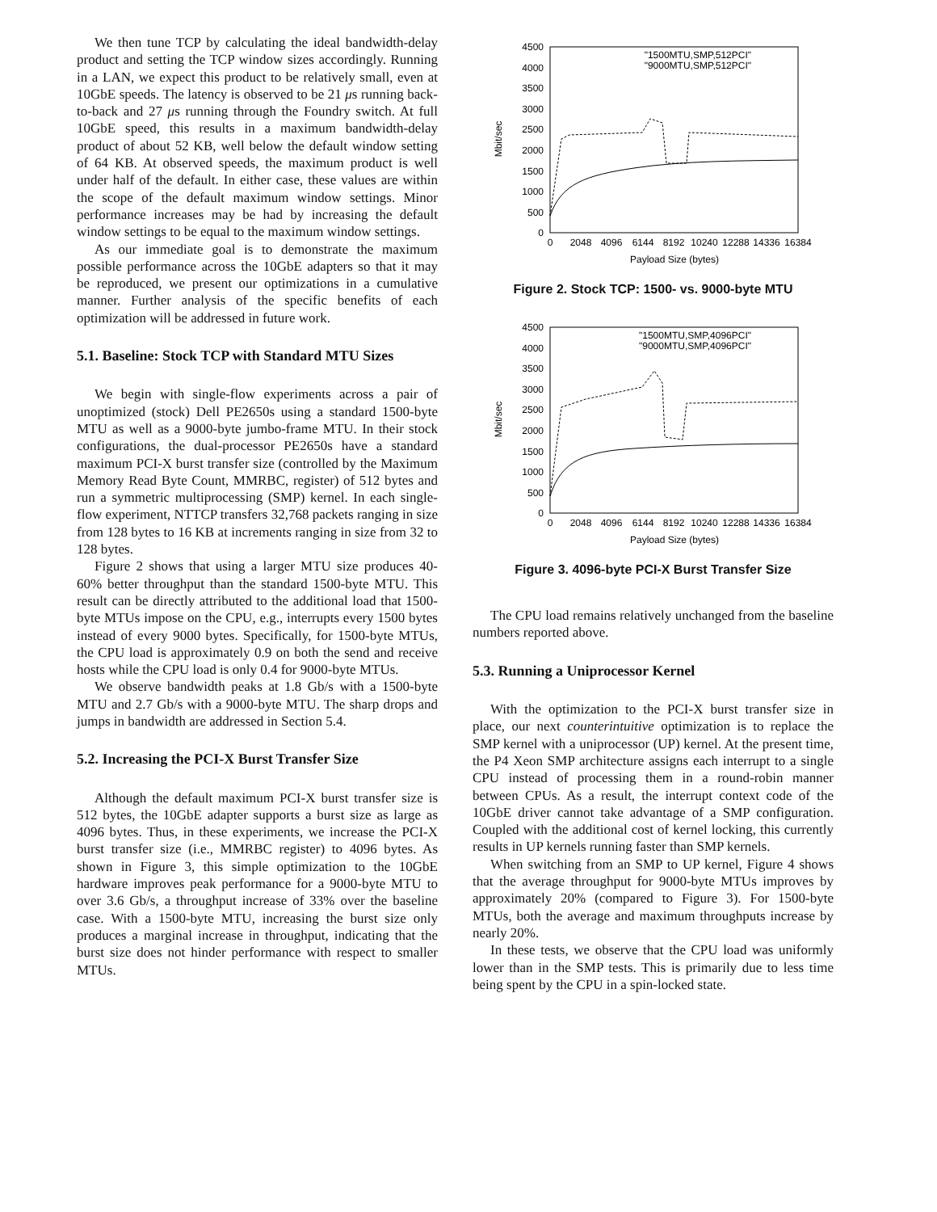We then tune TCP by calculating the ideal bandwidth-delay product and setting the TCP window sizes accordingly. Running in a LAN, we expect this product to be relatively small, even at 10GbE speeds. The latency is observed to be 21 μs running back-to-back and 27 μs running through the Foundry switch. At full 10GbE speed, this results in a maximum bandwidth-delay product of about 52 KB, well below the default window setting of 64 KB. At observed speeds, the maximum product is well under half of the default. In either case, these values are within the scope of the default maximum window settings. Minor performance increases may be had by increasing the default window settings to be equal to the maximum window settings.
As our immediate goal is to demonstrate the maximum possible performance across the 10GbE adapters so that it may be reproduced, we present our optimizations in a cumulative manner. Further analysis of the specific benefits of each optimization will be addressed in future work.
5.1. Baseline: Stock TCP with Standard MTU Sizes
We begin with single-flow experiments across a pair of unoptimized (stock) Dell PE2650s using a standard 1500-byte MTU as well as a 9000-byte jumbo-frame MTU. In their stock configurations, the dual-processor PE2650s have a standard maximum PCI-X burst transfer size (controlled by the Maximum Memory Read Byte Count, MMRBC, register) of 512 bytes and run a symmetric multiprocessing (SMP) kernel. In each single-flow experiment, NTTCP transfers 32,768 packets ranging in size from 128 bytes to 16 KB at increments ranging in size from 32 to 128 bytes.
Figure 2 shows that using a larger MTU size produces 40-60% better throughput than the standard 1500-byte MTU. This result can be directly attributed to the additional load that 1500-byte MTUs impose on the CPU, e.g., interrupts every 1500 bytes instead of every 9000 bytes. Specifically, for 1500-byte MTUs, the CPU load is approximately 0.9 on both the send and receive hosts while the CPU load is only 0.4 for 9000-byte MTUs.
We observe bandwidth peaks at 1.8 Gb/s with a 1500-byte MTU and 2.7 Gb/s with a 9000-byte MTU. The sharp drops and jumps in bandwidth are addressed in Section 5.4.
5.2. Increasing the PCI-X Burst Transfer Size
Although the default maximum PCI-X burst transfer size is 512 bytes, the 10GbE adapter supports a burst size as large as 4096 bytes. Thus, in these experiments, we increase the PCI-X burst transfer size (i.e., MMRBC register) to 4096 bytes. As shown in Figure 3, this simple optimization to the 10GbE hardware improves peak performance for a 9000-byte MTU to over 3.6 Gb/s, a throughput increase of 33% over the baseline case. With a 1500-byte MTU, increasing the burst size only produces a marginal increase in throughput, indicating that the burst size does not hinder performance with respect to smaller MTUs.
4500
4000
3500
3000
2500
2000
1500
1000
500
0
0
2048
4096
6144
8192
10240
12288
14336
16384
Payload Size (bytes)
Mbit/sec
"1500MTU,SMP,512PCI"
"9000MTU,SMP,512PCI"
Figure 2. Stock TCP: 1500- vs. 9000-byte MTU
4500
4000
3500
3000
2500
2000
1500
1000
500
0
0
2048
4096
6144
8192
10240
12288
14336
16384
Payload Size (bytes)
Mbit/sec
"1500MTU,SMP,4096PCI"
"9000MTU,SMP,4096PCI"
Figure 3. 4096-byte PCI-X Burst Transfer Size
The CPU load remains relatively unchanged from the baseline numbers reported above.
5.3. Running a Uniprocessor Kernel
With the optimization to the PCI-X burst transfer size in place, our next counterintuitive optimization is to replace the SMP kernel with a uniprocessor (UP) kernel. At the present time, the P4 Xeon SMP architecture assigns each interrupt to a single CPU instead of processing them in a round-robin manner between CPUs. As a result, the interrupt context code of the 10GbE driver cannot take advantage of a SMP configuration. Coupled with the additional cost of kernel locking, this currently results in UP kernels running faster than SMP kernels.
When switching from an SMP to UP kernel, Figure 4 shows that the average throughput for 9000-byte MTUs improves by approximately 20% (compared to Figure 3). For 1500-byte MTUs, both the average and maximum throughputs increase by nearly 20%.
In these tests, we observe that the CPU load was uniformly lower than in the SMP tests. This is primarily due to less time being spent by the CPU in a spin-locked state.